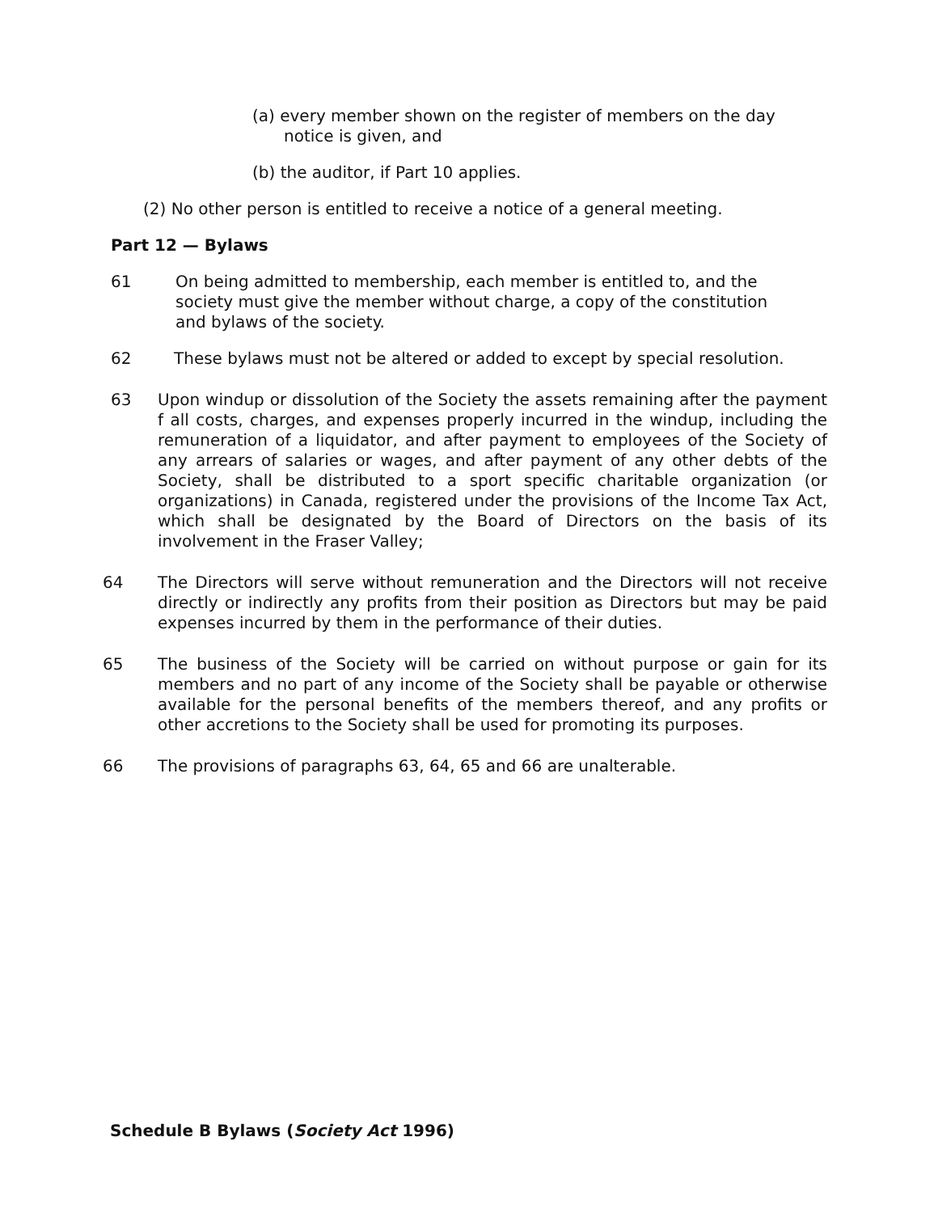(a) every member shown on the register of members on the day notice is given, and
(b) the auditor, if Part 10 applies.
(2) No other person is entitled to receive a notice of a general meeting.
Part 12 — Bylaws
61 On being admitted to membership, each member is entitled to, and the society must give the member without charge, a copy of the constitution and bylaws of the society.
62 These bylaws must not be altered or added to except by special resolution.
63 Upon windup or dissolution of the Society the assets remaining after the payment f all costs, charges, and expenses properly incurred in the windup, including the remuneration of a liquidator, and after payment to employees of the Society of any arrears of salaries or wages, and after payment of any other debts of the Society, shall be distributed to a sport specific charitable organization (or organizations) in Canada, registered under the provisions of the Income Tax Act, which shall be designated by the Board of Directors on the basis of its involvement in the Fraser Valley;
64 The Directors will serve without remuneration and the Directors will not receive directly or indirectly any profits from their position as Directors but may be paid expenses incurred by them in the performance of their duties.
65 The business of the Society will be carried on without purpose or gain for its members and no part of any income of the Society shall be payable or otherwise available for the personal benefits of the members thereof, and any profits or other accretions to the Society shall be used for promoting its purposes.
66 The provisions of paragraphs 63, 64, 65 and 66 are unalterable.
Schedule B Bylaws (Society Act 1996)